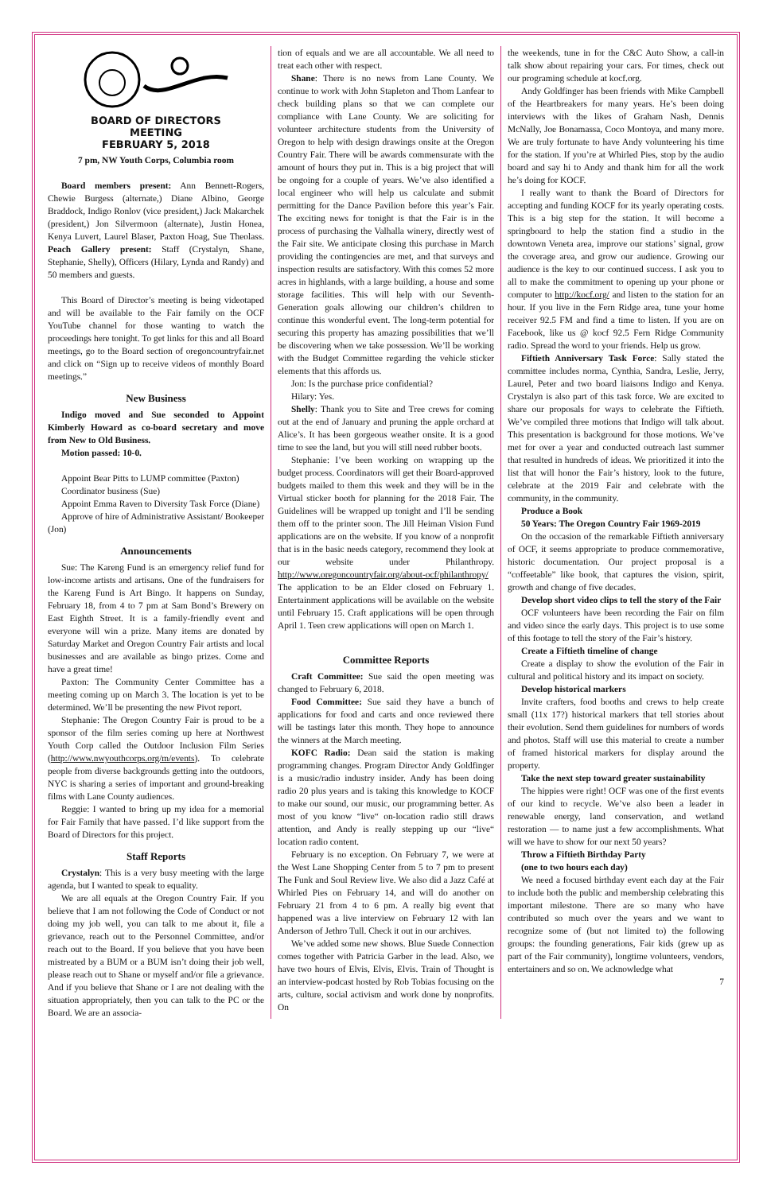BOARD OF DIRECTORS
MEETING
FEBRUARY 5, 2018
7 pm, NW Youth Corps, Columbia room
Board members present: Ann Bennett-Rogers, Chewie Burgess (alternate,) Diane Albino, George Braddock, Indigo Ronlov (vice president,) Jack Makarchek (president,) Jon Silvermoon (alternate), Justin Honea, Kenya Luvert, Laurel Blaser, Paxton Hoag, Sue Theolass. Peach Gallery present: Staff (Crystalyn, Shane, Stephanie, Shelly), Officers (Hilary, Lynda and Randy) and 50 members and guests.
This Board of Director’s meeting is being videotaped and will be available to the Fair family on the OCF YouTube channel for those wanting to watch the proceedings here tonight. To get links for this and all Board meetings, go to the Board section of oregoncountryfair.net and click on “Sign up to receive videos of monthly Board meetings.”
New Business
Indigo moved and Sue seconded to Appoint Kimberly Howard as co-board secretary and move from New to Old Business.
Motion passed: 10-0.
Appoint Bear Pitts to LUMP committee (Paxton)
Coordinator business (Sue)
Appoint Emma Raven to Diversity Task Force (Diane)
Approve of hire of Administrative Assistant/ Bookeeper (Jon)
Announcements
Sue: The Kareng Fund is an emergency relief fund for low-income artists and artisans. One of the fundraisers for the Kareng Fund is Art Bingo. It happens on Sunday, February 18, from 4 to 7 pm at Sam Bond’s Brewery on East Eighth Street. It is a family-friendly event and everyone will win a prize. Many items are donated by Saturday Market and Oregon Country Fair artists and local businesses and are available as bingo prizes. Come and have a great time!
Paxton: The Community Center Committee has a meeting coming up on March 3. The location is yet to be determined. We’ll be presenting the new Pivot report.
Stephanie: The Oregon Country Fair is proud to be a sponsor of the film series coming up here at Northwest Youth Corp called the Outdoor Inclusion Film Series (http://www.nwyouthcorps.org/m/events). To celebrate people from diverse backgrounds getting into the outdoors, NYC is sharing a series of important and ground-breaking films with Lane County audiences.
Reggie: I wanted to bring up my idea for a memorial for Fair Family that have passed. I’d like support from the Board of Directors for this project.
Staff Reports
Crystalyn: This is a very busy meeting with the large agenda, but I wanted to speak to equality.
We are all equals at the Oregon Country Fair. If you believe that I am not following the Code of Conduct or not doing my job well, you can talk to me about it, file a grievance, reach out to the Personnel Committee, and/or reach out to the Board. If you believe that you have been mistreated by a BUM or a BUM isn’t doing their job well, please reach out to Shane or myself and/or file a grievance. And if you believe that Shane or I are not dealing with the situation appropriately, then you can talk to the PC or the Board. We are an associa-
tion of equals and we are all accountable. We all need to treat each other with respect.
Shane: There is no news from Lane County. We continue to work with John Stapleton and Thom Lanfear to check building plans so that we can complete our compliance with Lane County. We are soliciting for volunteer architecture students from the University of Oregon to help with design drawings onsite at the Oregon Country Fair. There will be awards commensurate with the amount of hours they put in. This is a big project that will be ongoing for a couple of years. We’ve also identified a local engineer who will help us calculate and submit permitting for the Dance Pavilion before this year’s Fair. The exciting news for tonight is that the Fair is in the process of purchasing the Valhalla winery, directly west of the Fair site. We anticipate closing this purchase in March providing the contingencies are met, and that surveys and inspection results are satisfactory. With this comes 52 more acres in highlands, with a large building, a house and some storage facilities. This will help with our Seventh-Generation goals allowing our children’s children to continue this wonderful event. The long-term potential for securing this property has amazing possibilities that we’ll be discovering when we take possession. We’ll be working with the Budget Committee regarding the vehicle sticker elements that this affords us.
Jon: Is the purchase price confidential?
Hilary: Yes.
Shelly: Thank you to Site and Tree crews for coming out at the end of January and pruning the apple orchard at Alice’s. It has been gorgeous weather onsite. It is a good time to see the land, but you will still need rubber boots.
Stephanie: I’ve been working on wrapping up the budget process. Coordinators will get their Board-approved budgets mailed to them this week and they will be in the Virtual sticker booth for planning for the 2018 Fair. The Guidelines will be wrapped up tonight and I’ll be sending them off to the printer soon. The Jill Heiman Vision Fund applications are on the website. If you know of a nonprofit that is in the basic needs category, recommend they look at our website under Philanthropy. http://www.oregoncountryfair.org/about-ocf/philanthropy/ The application to be an Elder closed on February 1. Entertainment applications will be available on the website until February 15. Craft applications will be open through April 1. Teen crew applications will open on March 1.
Committee Reports
Craft Committee: Sue said the open meeting was changed to February 6, 2018.
Food Committee: Sue said they have a bunch of applications for food and carts and once reviewed there will be tastings later this month. They hope to announce the winners at the March meeting.
KOFC Radio: Dean said the station is making programming changes. Program Director Andy Goldfinger is a music/radio industry insider. Andy has been doing radio 20 plus years and is taking this knowledge to KOCF to make our sound, our music, our programming better. As most of you know “live“ on-location radio still draws attention, and Andy is really stepping up our “live“ location radio content.
February is no exception. On February 7, we were at the West Lane Shopping Center from 5 to 7 pm to present The Funk and Soul Review live. We also did a Jazz Café at Whirled Pies on February 14, and will do another on February 21 from 4 to 6 pm. A really big event that happened was a live interview on February 12 with Ian Anderson of Jethro Tull. Check it out in our archives.
We’ve added some new shows. Blue Suede Connection comes together with Patricia Garber in the lead. Also, we have two hours of Elvis, Elvis, Elvis. Train of Thought is an interview-podcast hosted by Rob Tobias focusing on the arts, culture, social activism and work done by nonprofits. On
the weekends, tune in for the C&C Auto Show, a call-in talk show about repairing your cars. For times, check out our programing schedule at kocf.org.
Andy Goldfinger has been friends with Mike Campbell of the Heartbreakers for many years. He’s been doing interviews with the likes of Graham Nash, Dennis McNally, Joe Bonamassa, Coco Montoya, and many more. We are truly fortunate to have Andy volunteering his time for the station. If you’re at Whirled Pies, stop by the audio board and say hi to Andy and thank him for all the work he’s doing for KOCF.
I really want to thank the Board of Directors for accepting and funding KOCF for its yearly operating costs. This is a big step for the station. It will become a springboard to help the station find a studio in the downtown Veneta area, improve our stations’ signal, grow the coverage area, and grow our audience. Growing our audience is the key to our continued success. I ask you to all to make the commitment to opening up your phone or computer to http://kocf.org/ and listen to the station for an hour. If you live in the Fern Ridge area, tune your home receiver 92.5 FM and find a time to listen. If you are on Facebook, like us @ kocf 92.5 Fern Ridge Community radio. Spread the word to your friends. Help us grow.
Fiftieth Anniversary Task Force: Sally stated the committee includes norma, Cynthia, Sandra, Leslie, Jerry, Laurel, Peter and two board liaisons Indigo and Kenya. Crystalyn is also part of this task force. We are excited to share our proposals for ways to celebrate the Fiftieth. We’ve compiled three motions that Indigo will talk about. This presentation is background for those motions. We’ve met for over a year and conducted outreach last summer that resulted in hundreds of ideas. We prioritized it into the list that will honor the Fair’s history, look to the future, celebrate at the 2019 Fair and celebrate with the community, in the community.
Produce a Book
50 Years: The Oregon Country Fair 1969-2019
On the occasion of the remarkable Fiftieth anniversary of OCF, it seems appropriate to produce commemorative, historic documentation. Our project proposal is a “coffeetable” like book, that captures the vision, spirit, growth and change of five decades.
Develop short video clips to tell the story of the Fair
OCF volunteers have been recording the Fair on film and video since the early days. This project is to use some of this footage to tell the story of the Fair’s history.
Create a Fiftieth timeline of change
Create a display to show the evolution of the Fair in cultural and political history and its impact on society.
Develop historical markers
Invite crafters, food booths and crews to help create small (11x 17?) historical markers that tell stories about their evolution. Send them guidelines for numbers of words and photos. Staff will use this material to create a number of framed historical markers for display around the property.
Take the next step toward greater sustainability
The hippies were right! OCF was one of the first events of our kind to recycle. We’ve also been a leader in renewable energy, land conservation, and wetland restoration — to name just a few accomplishments. What will we have to show for our next 50 years?
Throw a Fiftieth Birthday Party
(one to two hours each day)
We need a focused birthday event each day at the Fair to include both the public and membership celebrating this important milestone. There are so many who have contributed so much over the years and we want to recognize some of (but not limited to) the following groups: the founding generations, Fair kids (grew up as part of the Fair community), longtime volunteers, vendors, entertainers and so on. We acknowledge what
7